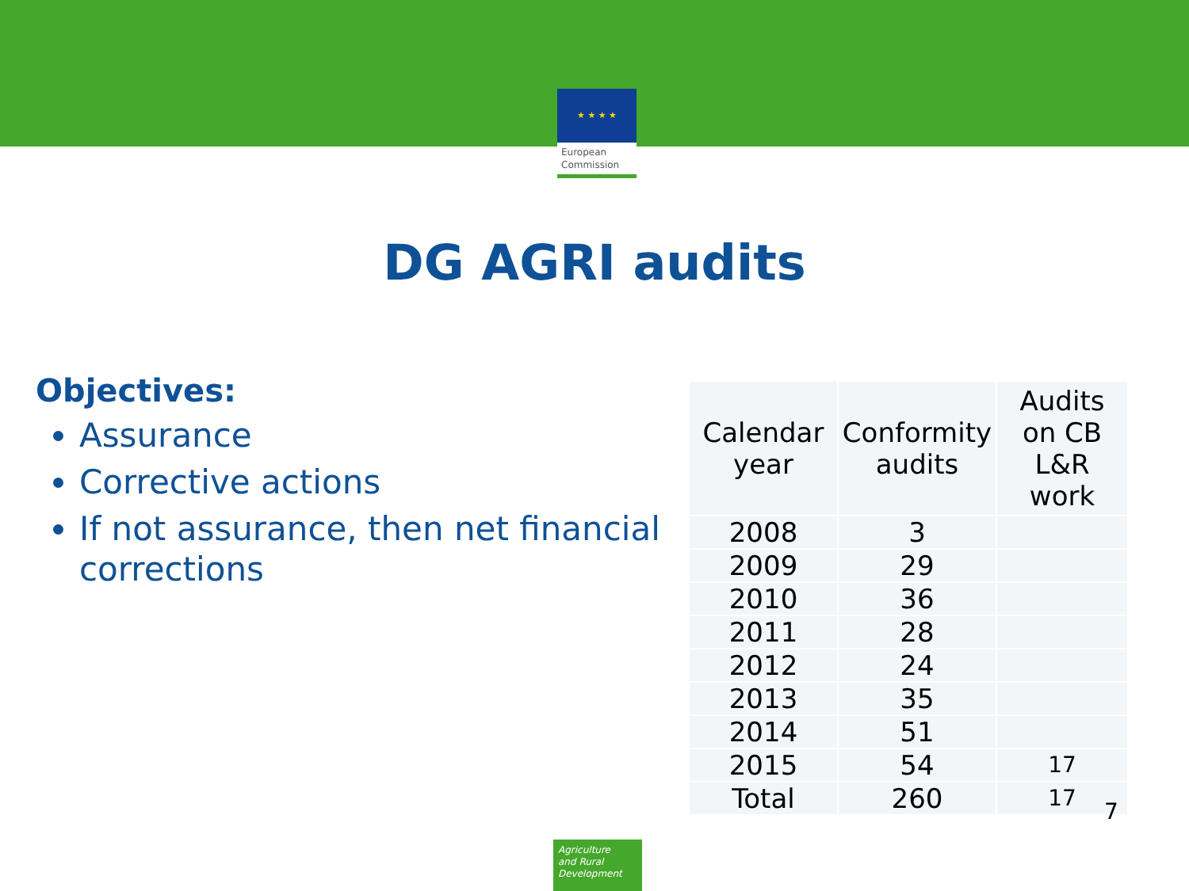★ ★ ★ ★
European
Commission
DG AGRI audits
Objectives:
Assurance
Corrective actions
If not assurance, then net financial corrections
| Calendar year | Conformity audits | Audits on CB L&R work |
| --- | --- | --- |
| 2008 | 3 | |
| 2009 | 29 | |
| 2010 | 36 | |
| 2011 | 28 | |
| 2012 | 24 | |
| 2013 | 35 | |
| 2014 | 51 | |
| 2015 | 54 | 17 |
| Total | 260 | 17 |
7
Agriculture
and Rural
Development